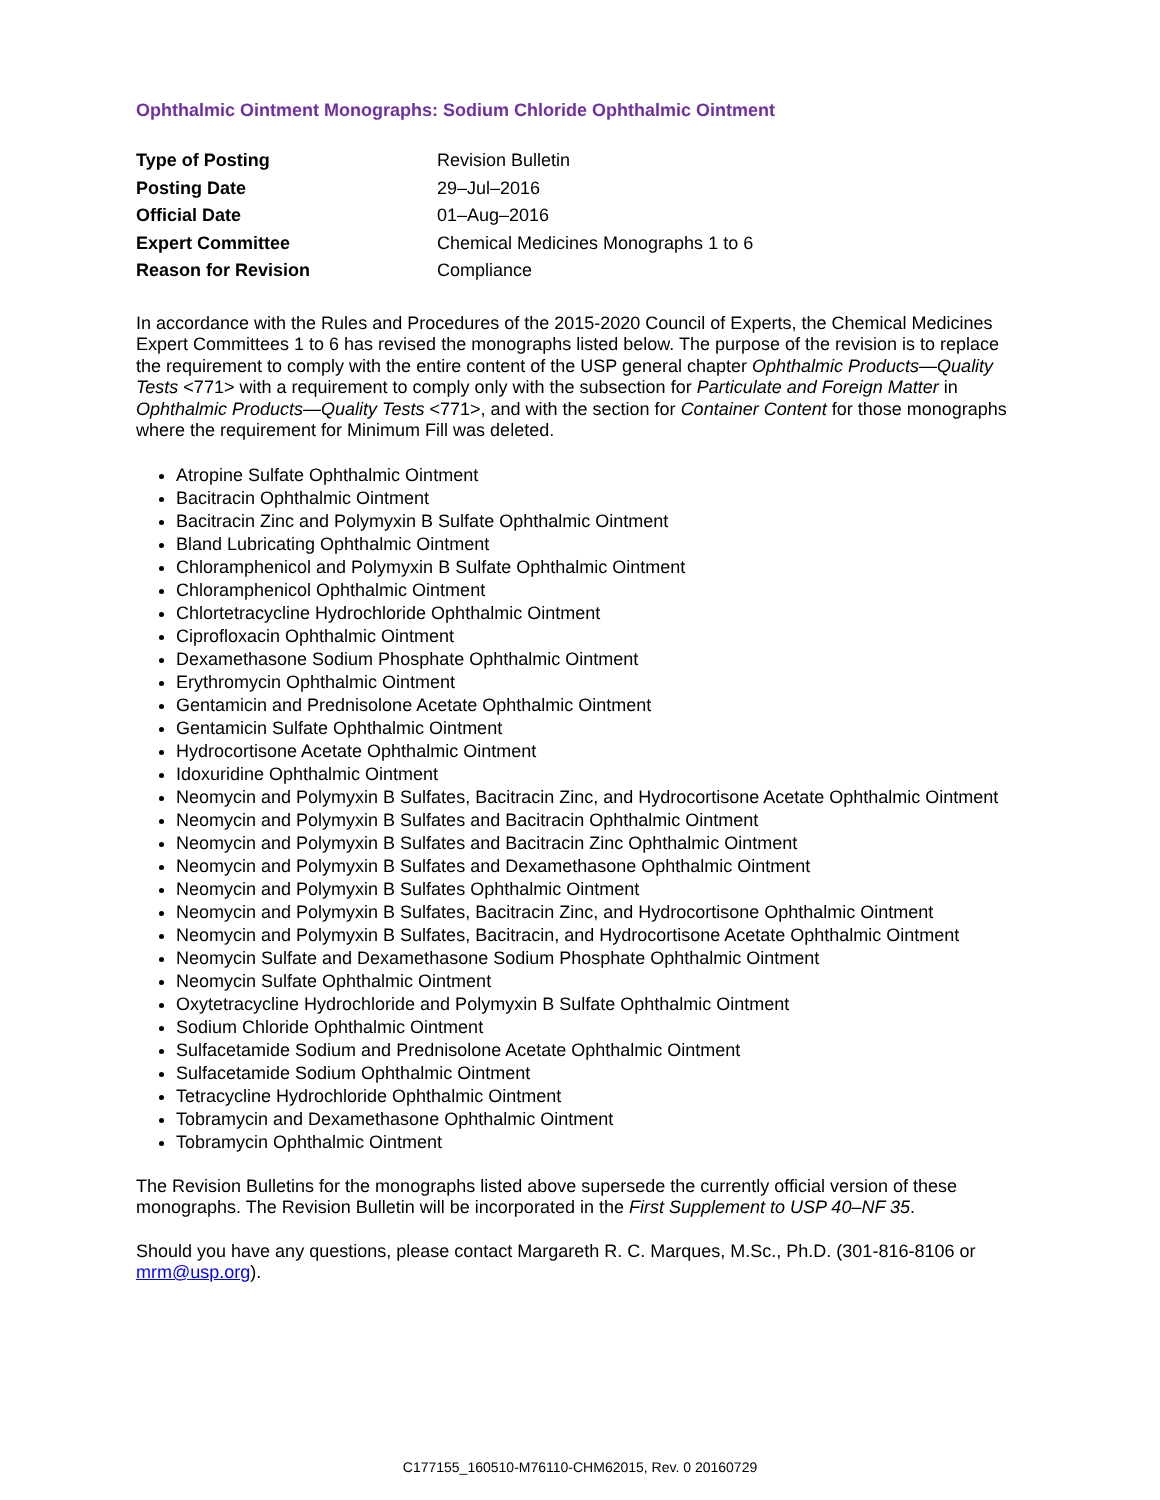Ophthalmic Ointment Monographs: Sodium Chloride Ophthalmic Ointment
| Type of Posting | Revision Bulletin |
| Posting Date | 29–Jul–2016 |
| Official Date | 01–Aug–2016 |
| Expert Committee | Chemical Medicines Monographs 1 to 6 |
| Reason for Revision | Compliance |
In accordance with the Rules and Procedures of the 2015-2020 Council of Experts, the Chemical Medicines Expert Committees 1 to 6 has revised the monographs listed below. The purpose of the revision is to replace the requirement to comply with the entire content of the USP general chapter Ophthalmic Products—Quality Tests <771> with a requirement to comply only with the subsection for Particulate and Foreign Matter in Ophthalmic Products—Quality Tests <771>, and with the section for Container Content for those monographs where the requirement for Minimum Fill was deleted.
Atropine Sulfate Ophthalmic Ointment
Bacitracin Ophthalmic Ointment
Bacitracin Zinc and Polymyxin B Sulfate Ophthalmic Ointment
Bland Lubricating Ophthalmic Ointment
Chloramphenicol and Polymyxin B Sulfate Ophthalmic Ointment
Chloramphenicol Ophthalmic Ointment
Chlortetracycline Hydrochloride Ophthalmic Ointment
Ciprofloxacin Ophthalmic Ointment
Dexamethasone Sodium Phosphate Ophthalmic Ointment
Erythromycin Ophthalmic Ointment
Gentamicin and Prednisolone Acetate Ophthalmic Ointment
Gentamicin Sulfate Ophthalmic Ointment
Hydrocortisone Acetate Ophthalmic Ointment
Idoxuridine Ophthalmic Ointment
Neomycin and Polymyxin B Sulfates, Bacitracin Zinc, and Hydrocortisone Acetate Ophthalmic Ointment
Neomycin and Polymyxin B Sulfates and Bacitracin Ophthalmic Ointment
Neomycin and Polymyxin B Sulfates and Bacitracin Zinc Ophthalmic Ointment
Neomycin and Polymyxin B Sulfates and Dexamethasone Ophthalmic Ointment
Neomycin and Polymyxin B Sulfates Ophthalmic Ointment
Neomycin and Polymyxin B Sulfates, Bacitracin Zinc, and Hydrocortisone Ophthalmic Ointment
Neomycin and Polymyxin B Sulfates, Bacitracin, and Hydrocortisone Acetate Ophthalmic Ointment
Neomycin Sulfate and Dexamethasone Sodium Phosphate Ophthalmic Ointment
Neomycin Sulfate Ophthalmic Ointment
Oxytetracycline Hydrochloride and Polymyxin B Sulfate Ophthalmic Ointment
Sodium Chloride Ophthalmic Ointment
Sulfacetamide Sodium and Prednisolone Acetate Ophthalmic Ointment
Sulfacetamide Sodium Ophthalmic Ointment
Tetracycline Hydrochloride Ophthalmic Ointment
Tobramycin and Dexamethasone Ophthalmic Ointment
Tobramycin Ophthalmic Ointment
The Revision Bulletins for the monographs listed above supersede the currently official version of these monographs. The Revision Bulletin will be incorporated in the First Supplement to USP 40–NF 35.
Should you have any questions, please contact Margareth R. C. Marques, M.Sc., Ph.D. (301-816-8106 or mrm@usp.org).
C177155_160510-M76110-CHM62015, Rev. 0 20160729